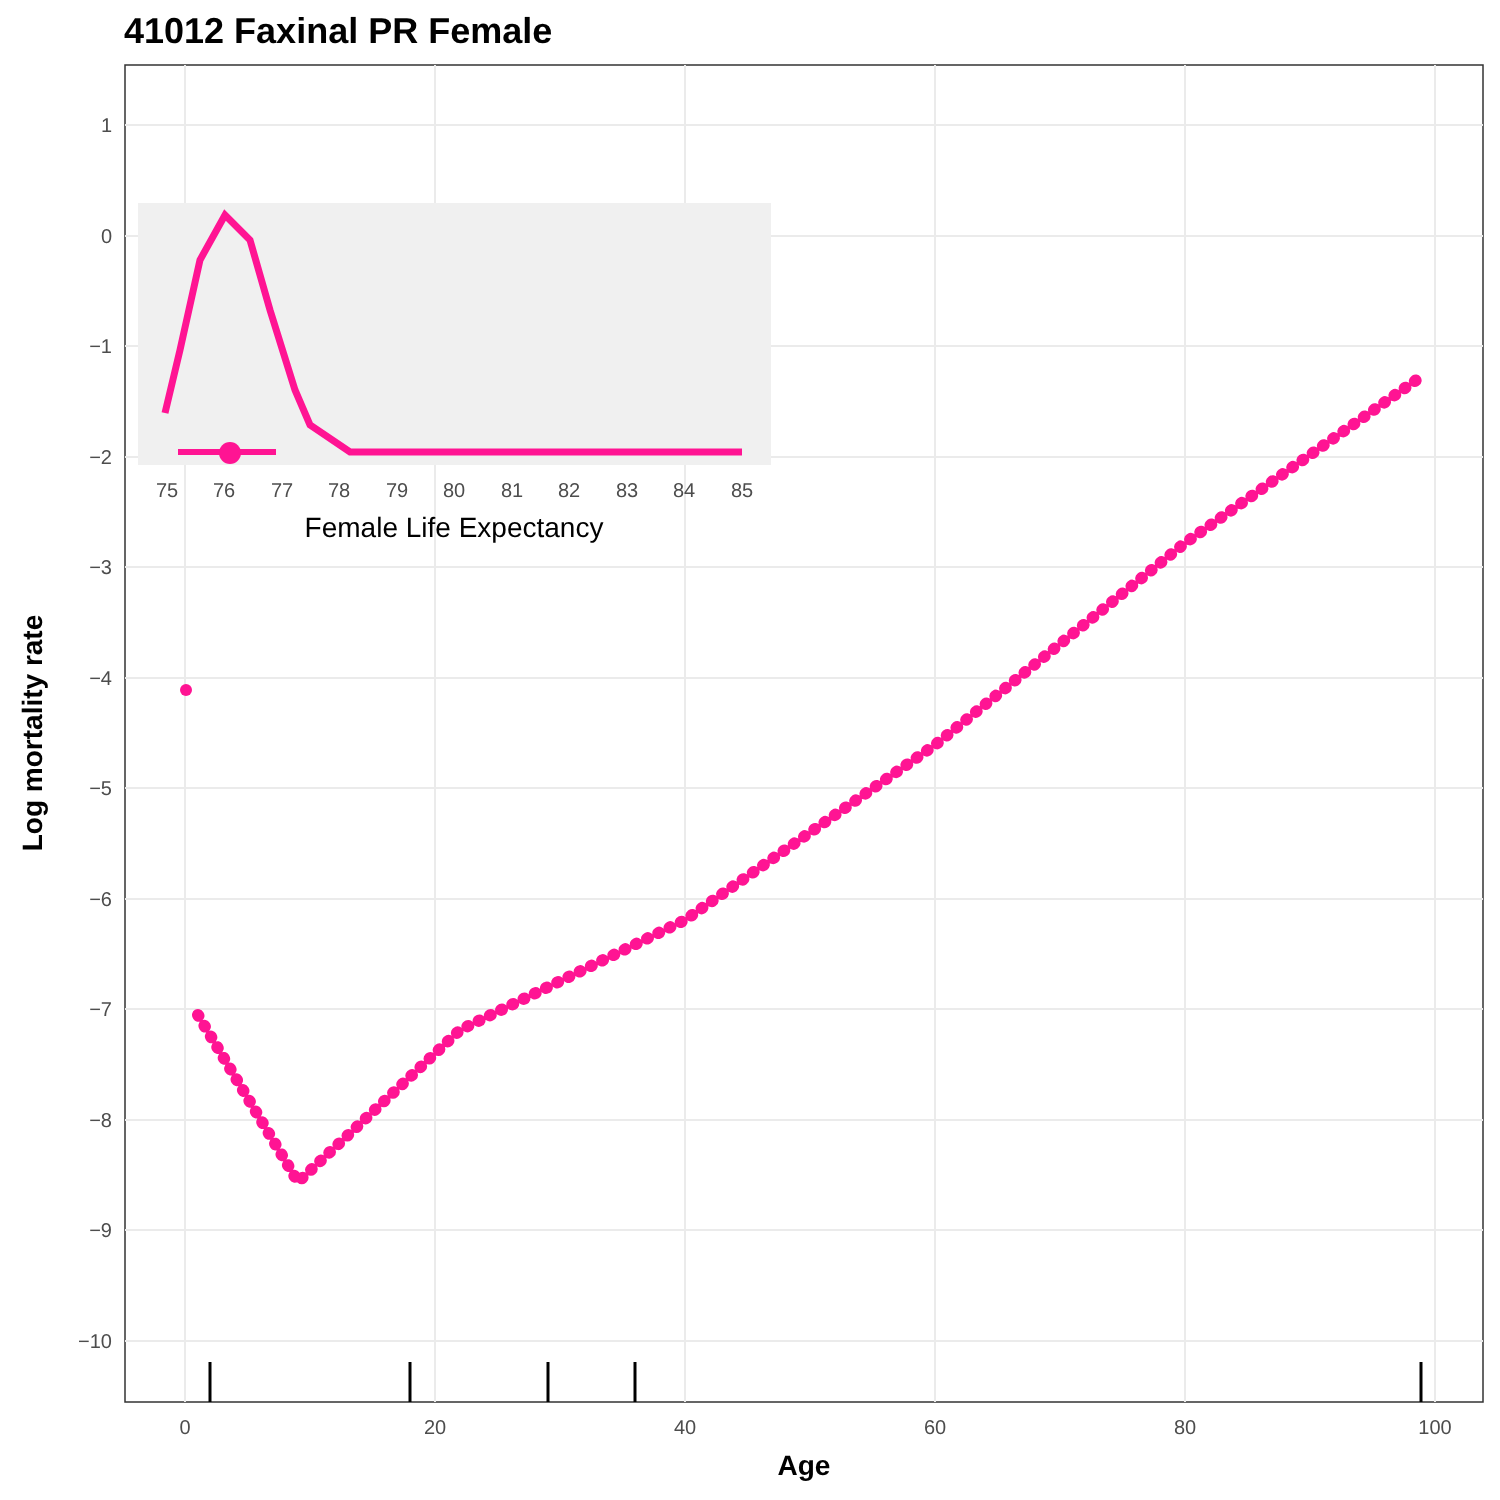41012 Faxinal PR Female
1
0
−1
−2
−3
−4
−5
−6
−7
−8
−9
−10
0
20
40
60
80
100
Age
Log mortality rate
75
76
77
78
79
80
81
82
83
84
85
Female Life Expectancy